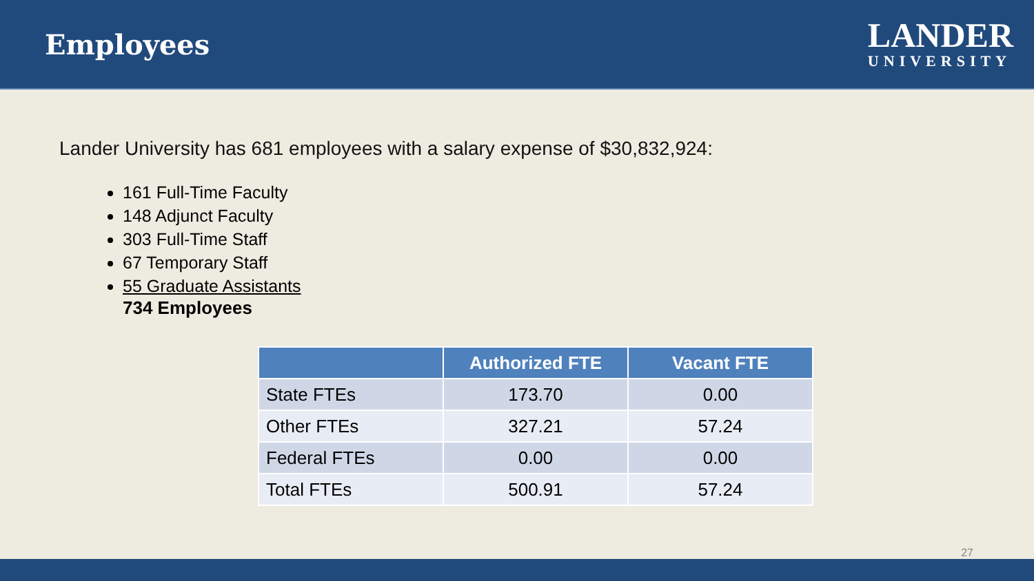Employees
LANDER
UNIVERSITY
Lander University has 681 employees with a salary expense of $30,832,924:
161 Full-Time Faculty
148 Adjunct Faculty
303 Full-Time Staff
67 Temporary Staff
55 Graduate Assistants
734 Employees
| | Authorized FTE | Vacant FTE |
| --- | --- | --- |
| State FTEs | 173.70 | 0.00 |
| Other FTEs | 327.21 | 57.24 |
| Federal FTEs | 0.00 | 0.00 |
| Total FTEs | 500.91 | 57.24 |
27